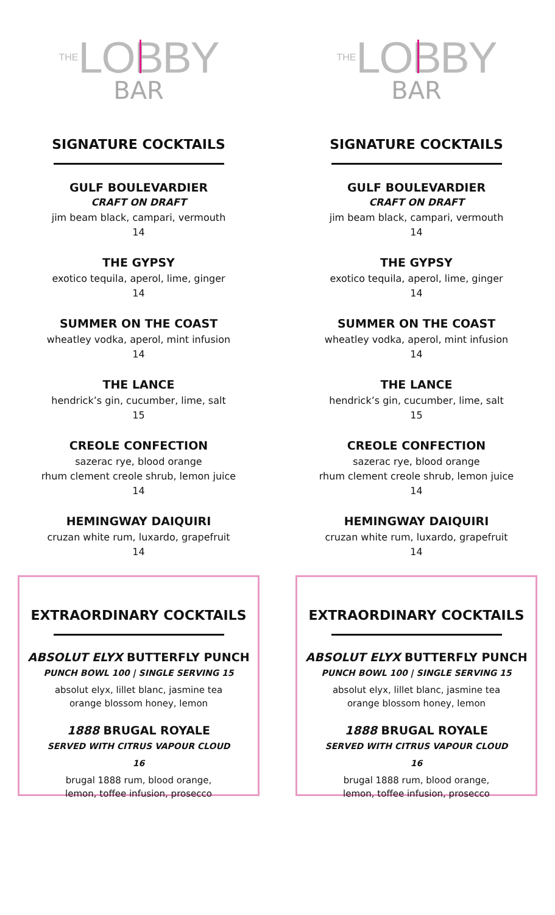THELOBBY
BAR
SIGNATURE COCKTAILS
GULF BOULEVARDIER
CRAFT ON DRAFT
jim beam black, campari, vermouth
14
THE GYPSY
exotico tequila, aperol, lime, ginger
14
SUMMER ON THE COAST
wheatley vodka, aperol, mint infusion
14
THE LANCE
hendrick’s gin, cucumber, lime, salt
15
CREOLE CONFECTION
sazerac rye, blood orange
rhum clement creole shrub, lemon juice
14
HEMINGWAY DAIQUIRI
cruzan white rum, luxardo, grapefruit
14
EXTRAORDINARY COCKTAILS
ABSOLUT ELYX BUTTERFLY PUNCH
PUNCH BOWL 100 | SINGLE SERVING 15
absolut elyx, lillet blanc, jasmine tea
orange blossom honey, lemon
1888 BRUGAL ROYALE
SERVED WITH CITRUS VAPOUR CLOUD
16
brugal 1888 rum, blood orange,
lemon, toffee infusion, prosecco
THELOBBY
BAR
SIGNATURE COCKTAILS
GULF BOULEVARDIER
CRAFT ON DRAFT
jim beam black, campari, vermouth
14
THE GYPSY
exotico tequila, aperol, lime, ginger
14
SUMMER ON THE COAST
wheatley vodka, aperol, mint infusion
14
THE LANCE
hendrick’s gin, cucumber, lime, salt
15
CREOLE CONFECTION
sazerac rye, blood orange
rhum clement creole shrub, lemon juice
14
HEMINGWAY DAIQUIRI
cruzan white rum, luxardo, grapefruit
14
EXTRAORDINARY COCKTAILS
ABSOLUT ELYX BUTTERFLY PUNCH
PUNCH BOWL 100 | SINGLE SERVING 15
absolut elyx, lillet blanc, jasmine tea
orange blossom honey, lemon
1888 BRUGAL ROYALE
SERVED WITH CITRUS VAPOUR CLOUD
16
brugal 1888 rum, blood orange,
lemon, toffee infusion, prosecco